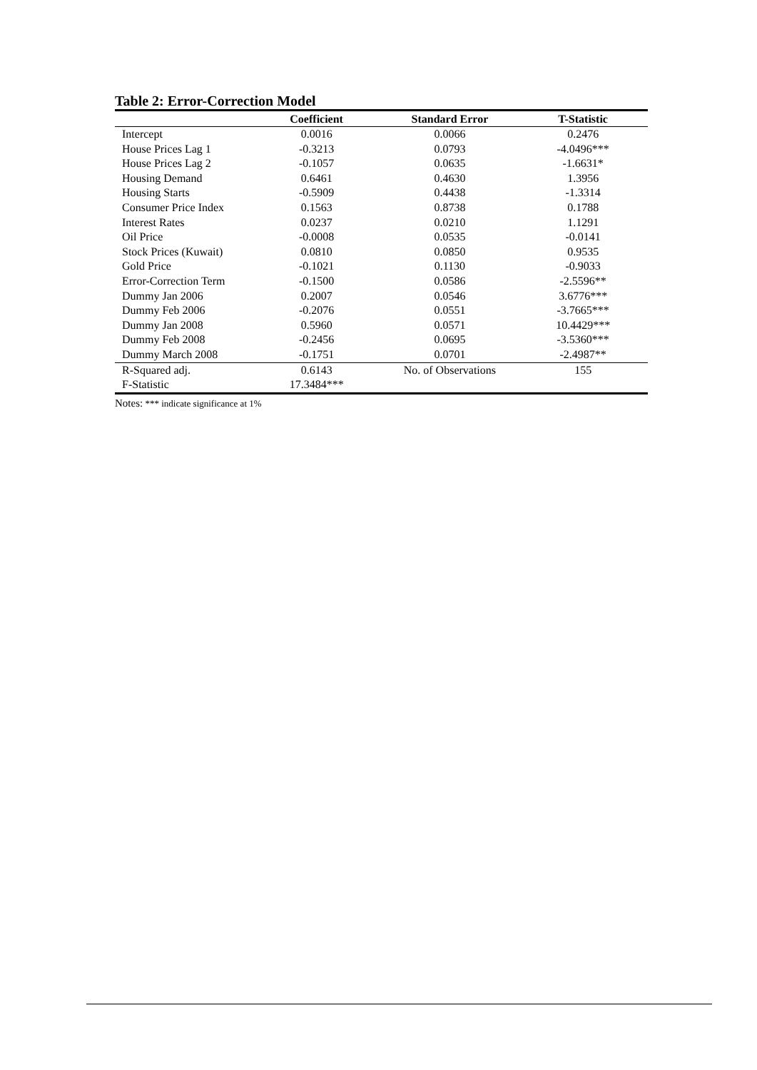Table 2: Error-Correction Model
| | Coefficient | Standard Error | T-Statistic |
| --- | --- | --- | --- |
| Intercept | 0.0016 | 0.0066 | 0.2476 |
| House Prices Lag 1 | -0.3213 | 0.0793 | -4.0496*** |
| House Prices Lag 2 | -0.1057 | 0.0635 | -1.6631* |
| Housing Demand | 0.6461 | 0.4630 | 1.3956 |
| Housing Starts | -0.5909 | 0.4438 | -1.3314 |
| Consumer Price Index | 0.1563 | 0.8738 | 0.1788 |
| Interest Rates | 0.0237 | 0.0210 | 1.1291 |
| Oil Price | -0.0008 | 0.0535 | -0.0141 |
| Stock Prices (Kuwait) | 0.0810 | 0.0850 | 0.9535 |
| Gold Price | -0.1021 | 0.1130 | -0.9033 |
| Error-Correction Term | -0.1500 | 0.0586 | -2.5596** |
| Dummy Jan 2006 | 0.2007 | 0.0546 | 3.6776*** |
| Dummy Feb 2006 | -0.2076 | 0.0551 | -3.7665*** |
| Dummy Jan 2008 | 0.5960 | 0.0571 | 10.4429*** |
| Dummy Feb 2008 | -0.2456 | 0.0695 | -3.5360*** |
| Dummy March 2008 | -0.1751 | 0.0701 | -2.4987** |
| R-Squared adj. | 0.6143 | No. of Observations | 155 |
| F-Statistic | 17.3484*** | | |
Notes: *** indicate significance at 1%